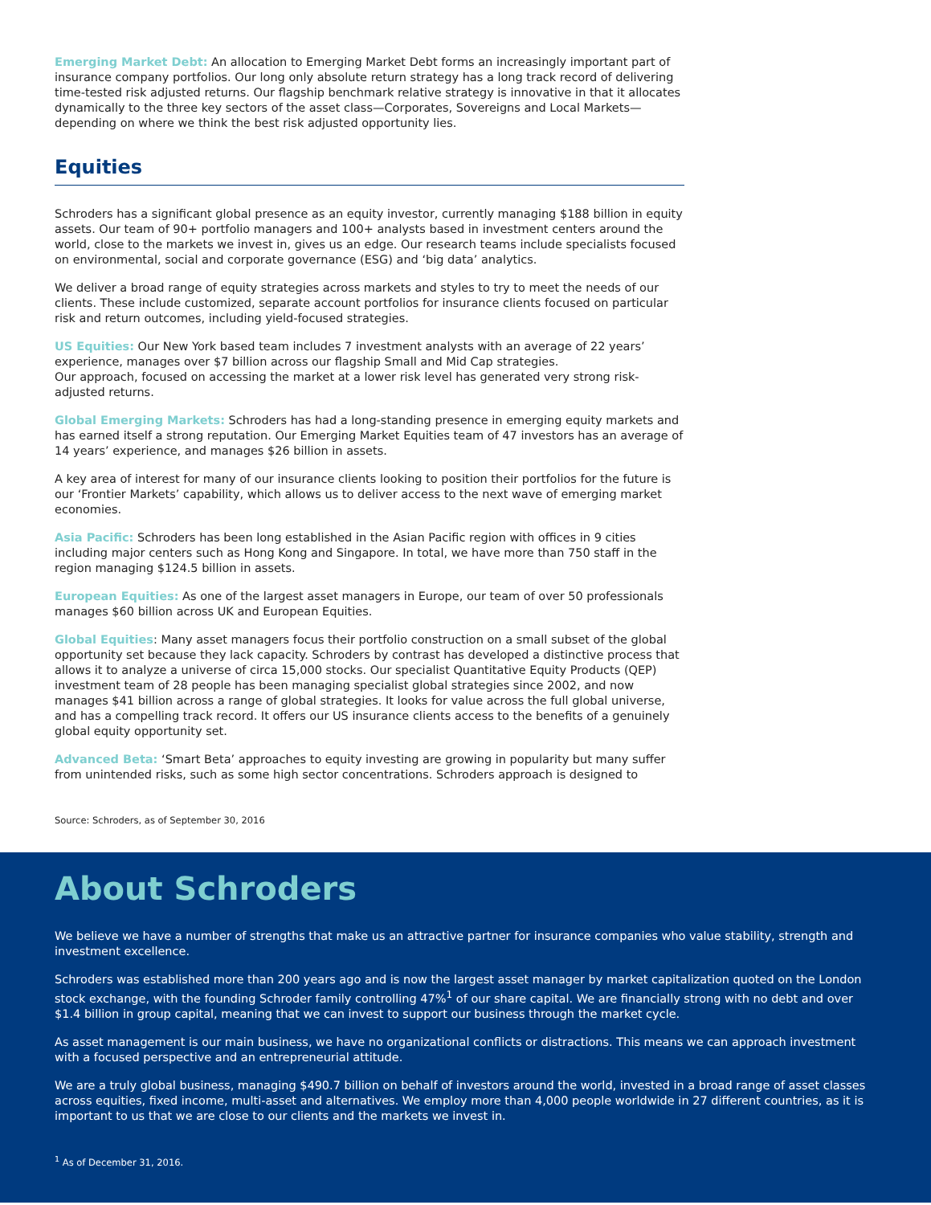Emerging Market Debt: An allocation to Emerging Market Debt forms an increasingly important part of insurance company portfolios. Our long only absolute return strategy has a long track record of delivering time-tested risk adjusted returns. Our flagship benchmark relative strategy is innovative in that it allocates dynamically to the three key sectors of the asset class—Corporates, Sovereigns and Local Markets—depending on where we think the best risk adjusted opportunity lies.
Equities
Schroders has a significant global presence as an equity investor, currently managing $188 billion in equity assets. Our team of 90+ portfolio managers and 100+ analysts based in investment centers around the world, close to the markets we invest in, gives us an edge. Our research teams include specialists focused on environmental, social and corporate governance (ESG) and ‘big data’ analytics.
We deliver a broad range of equity strategies across markets and styles to try to meet the needs of our clients. These include customized, separate account portfolios for insurance clients focused on particular risk and return outcomes, including yield-focused strategies.
US Equities: Our New York based team includes 7 investment analysts with an average of 22 years’ experience, manages over $7 billion across our flagship Small and Mid Cap strategies.
Our approach, focused on accessing the market at a lower risk level has generated very strong risk-adjusted returns.
Global Emerging Markets: Schroders has had a long-standing presence in emerging equity markets and has earned itself a strong reputation. Our Emerging Market Equities team of 47 investors has an average of 14 years’ experience, and manages $26 billion in assets.
A key area of interest for many of our insurance clients looking to position their portfolios for the future is our ‘Frontier Markets’ capability, which allows us to deliver access to the next wave of emerging market economies.
Asia Pacific: Schroders has been long established in the Asian Pacific region with offices in 9 cities including major centers such as Hong Kong and Singapore. In total, we have more than 750 staff in the region managing $124.5 billion in assets.
European Equities: As one of the largest asset managers in Europe, our team of over 50 professionals manages $60 billion across UK and European Equities.
Global Equities: Many asset managers focus their portfolio construction on a small subset of the global opportunity set because they lack capacity. Schroders by contrast has developed a distinctive process that allows it to analyze a universe of circa 15,000 stocks. Our specialist Quantitative Equity Products (QEP) investment team of 28 people has been managing specialist global strategies since 2002, and now manages $41 billion across a range of global strategies. It looks for value across the full global universe, and has a compelling track record. It offers our US insurance clients access to the benefits of a genuinely global equity opportunity set.
Advanced Beta: ‘Smart Beta’ approaches to equity investing are growing in popularity but many suffer from unintended risks, such as some high sector concentrations. Schroders approach is designed to
Source: Schroders, as of September 30, 2016
About Schroders
We believe we have a number of strengths that make us an attractive partner for insurance companies who value stability, strength and investment excellence.
Schroders was established more than 200 years ago and is now the largest asset manager by market capitalization quoted on the London stock exchange, with the founding Schroder family controlling 47%<sup>1</sup> of our share capital. We are financially strong with no debt and over $1.4 billion in group capital, meaning that we can invest to support our business through the market cycle.
As asset management is our main business, we have no organizational conflicts or distractions. This means we can approach investment with a focused perspective and an entrepreneurial attitude.
We are a truly global business, managing $490.7 billion on behalf of investors around the world, invested in a broad range of asset classes across equities, fixed income, multi-asset and alternatives. We employ more than 4,000 people worldwide in 27 different countries, as it is important to us that we are close to our clients and the markets we invest in.
<sup>1</sup> As of December 31, 2016.